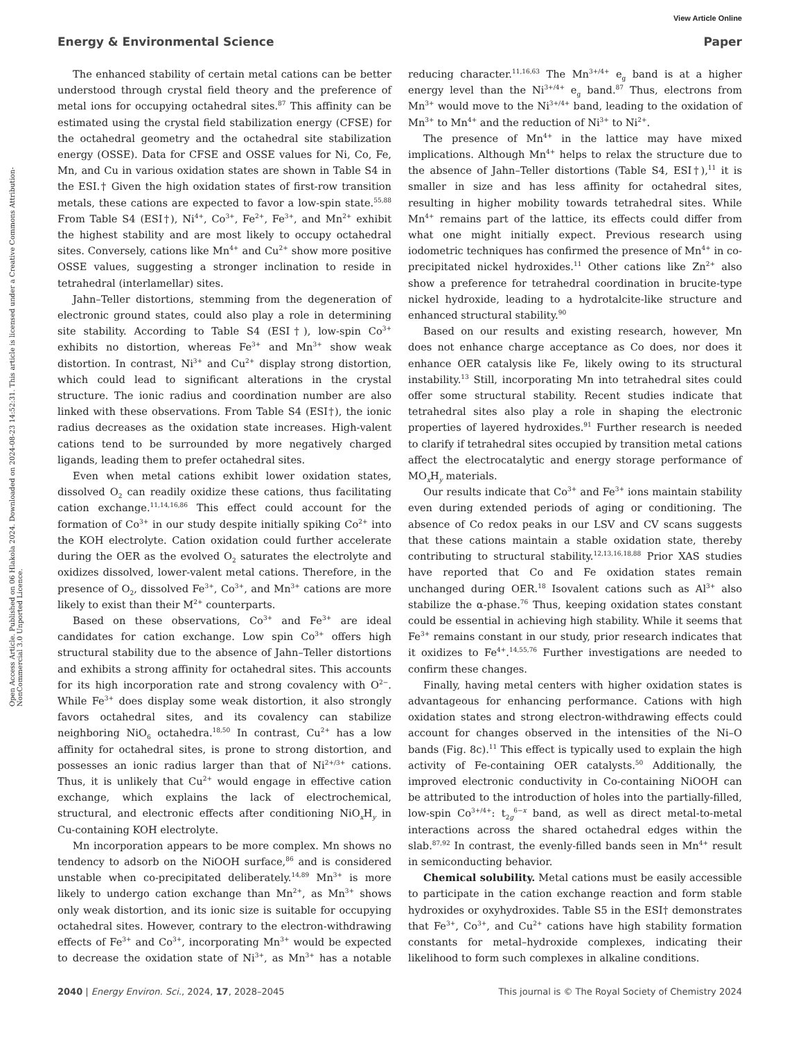View Article Online
Energy & Environmental Science Paper
Open Access Article. Published on 06 Hlakola 2024. Downloaded on 2024-08-23 14:52:31. This article is licensed under a Creative Commons Attribution-NonCommercial 3.0 Unported Licence.
The enhanced stability of certain metal cations can be better understood through crystal field theory and the preference of metal ions for occupying octahedral sites.<sup>87</sup> This affinity can be estimated using the crystal field stabilization energy (CFSE) for the octahedral geometry and the octahedral site stabilization energy (OSSE). Data for CFSE and OSSE values for Ni, Co, Fe, Mn, and Cu in various oxidation states are shown in Table S4 in the ESI.† Given the high oxidation states of first-row transition metals, these cations are expected to favor a low-spin state.<sup>55,88</sup> From Table S4 (ESI†), Ni<sup>4+</sup>, Co<sup>3+</sup>, Fe<sup>2+</sup>, Fe<sup>3+</sup>, and Mn<sup>2+</sup> exhibit the highest stability and are most likely to occupy octahedral sites. Conversely, cations like Mn<sup>4+</sup> and Cu<sup>2+</sup> show more positive OSSE values, suggesting a stronger inclination to reside in tetrahedral (interlamellar) sites.
Jahn–Teller distortions, stemming from the degeneration of electronic ground states, could also play a role in determining site stability. According to Table S4 (ESI†), low-spin Co<sup>3+</sup> exhibits no distortion, whereas Fe<sup>3+</sup> and Mn<sup>3+</sup> show weak distortion. In contrast, Ni<sup>3+</sup> and Cu<sup>2+</sup> display strong distortion, which could lead to significant alterations in the crystal structure. The ionic radius and coordination number are also linked with these observations. From Table S4 (ESI†), the ionic radius decreases as the oxidation state increases. High-valent cations tend to be surrounded by more negatively charged ligands, leading them to prefer octahedral sites.
Even when metal cations exhibit lower oxidation states, dissolved O<sub>2</sub> can readily oxidize these cations, thus facilitating cation exchange.<sup>11,14,16,86</sup> This effect could account for the formation of Co<sup>3+</sup> in our study despite initially spiking Co<sup>2+</sup> into the KOH electrolyte. Cation oxidation could further accelerate during the OER as the evolved O<sub>2</sub> saturates the electrolyte and oxidizes dissolved, lower-valent metal cations. Therefore, in the presence of O<sub>2</sub>, dissolved Fe<sup>3+</sup>, Co<sup>3+</sup>, and Mn<sup>3+</sup> cations are more likely to exist than their M<sup>2+</sup> counterparts.
Based on these observations, Co<sup>3+</sup> and Fe<sup>3+</sup> are ideal candidates for cation exchange. Low spin Co<sup>3+</sup> offers high structural stability due to the absence of Jahn–Teller distortions and exhibits a strong affinity for octahedral sites. This accounts for its high incorporation rate and strong covalency with O<sup>2−</sup>. While Fe<sup>3+</sup> does display some weak distortion, it also strongly favors octahedral sites, and its covalency can stabilize neighboring NiO<sub>6</sub> octahedra.<sup>18,50</sup> In contrast, Cu<sup>2+</sup> has a low affinity for octahedral sites, is prone to strong distortion, and possesses an ionic radius larger than that of Ni<sup>2+/3+</sup> cations. Thus, it is unlikely that Cu<sup>2+</sup> would engage in effective cation exchange, which explains the lack of electrochemical, structural, and electronic effects after conditioning NiO<sub>x</sub>H<sub>y</sub> in Cu-containing KOH electrolyte.
Mn incorporation appears to be more complex. Mn shows no tendency to adsorb on the NiOOH surface,<sup>86</sup> and is considered unstable when co-precipitated deliberately.<sup>14,89</sup> Mn<sup>3+</sup> is more likely to undergo cation exchange than Mn<sup>2+</sup>, as Mn<sup>3+</sup> shows only weak distortion, and its ionic size is suitable for occupying octahedral sites. However, contrary to the electron-withdrawing effects of Fe<sup>3+</sup> and Co<sup>3+</sup>, incorporating Mn<sup>3+</sup> would be expected to decrease the oxidation state of Ni<sup>3+</sup>, as Mn<sup>3+</sup> has a notable reducing character.<sup>11,16,63</sup> The Mn<sup>3+/4+</sup> e<sub>g</sub> band is at a higher energy level than the Ni<sup>3+/4+</sup> e<sub>g</sub> band.<sup>87</sup> Thus, electrons from Mn<sup>3+</sup> would move to the Ni<sup>3+/4+</sup> band, leading to the oxidation of Mn<sup>3+</sup> to Mn<sup>4+</sup> and the reduction of Ni<sup>3+</sup> to Ni<sup>2+</sup>.
The presence of Mn<sup>4+</sup> in the lattice may have mixed implications. Although Mn<sup>4+</sup> helps to relax the structure due to the absence of Jahn–Teller distortions (Table S4, ESI†),<sup>11</sup> it is smaller in size and has less affinity for octahedral sites, resulting in higher mobility towards tetrahedral sites. While Mn<sup>4+</sup> remains part of the lattice, its effects could differ from what one might initially expect. Previous research using iodometric techniques has confirmed the presence of Mn<sup>4+</sup> in co-precipitated nickel hydroxides.<sup>11</sup> Other cations like Zn<sup>2+</sup> also show a preference for tetrahedral coordination in brucite-type nickel hydroxide, leading to a hydrotalcite-like structure and enhanced structural stability.<sup>90</sup>
Based on our results and existing research, however, Mn does not enhance charge acceptance as Co does, nor does it enhance OER catalysis like Fe, likely owing to its structural instability.<sup>13</sup> Still, incorporating Mn into tetrahedral sites could offer some structural stability. Recent studies indicate that tetrahedral sites also play a role in shaping the electronic properties of layered hydroxides.<sup>91</sup> Further research is needed to clarify if tetrahedral sites occupied by transition metal cations affect the electrocatalytic and energy storage performance of MO<sub>x</sub>H<sub>y</sub> materials.
Our results indicate that Co<sup>3+</sup> and Fe<sup>3+</sup> ions maintain stability even during extended periods of aging or conditioning. The absence of Co redox peaks in our LSV and CV scans suggests that these cations maintain a stable oxidation state, thereby contributing to structural stability.<sup>12,13,16,18,88</sup> Prior XAS studies have reported that Co and Fe oxidation states remain unchanged during OER.<sup>18</sup> Isovalent cations such as Al<sup>3+</sup> also stabilize the α-phase.<sup>76</sup> Thus, keeping oxidation states constant could be essential in achieving high stability. While it seems that Fe<sup>3+</sup> remains constant in our study, prior research indicates that it oxidizes to Fe<sup>4+</sup>.<sup>14,55,76</sup> Further investigations are needed to confirm these changes.
Finally, having metal centers with higher oxidation states is advantageous for enhancing performance. Cations with high oxidation states and strong electron-withdrawing effects could account for changes observed in the intensities of the Ni–O bands (Fig. 8c).<sup>11</sup> This effect is typically used to explain the high activity of Fe-containing OER catalysts.<sup>50</sup> Additionally, the improved electronic conductivity in Co-containing NiOOH can be attributed to the introduction of holes into the partially-filled, low-spin Co<sup>3+/4+</sup>: t<sub>2g</sub><sup>6−x</sup> band, as well as direct metal-to-metal interactions across the shared octahedral edges within the slab.<sup>87,92</sup> In contrast, the evenly-filled bands seen in Mn<sup>4+</sup> result in semiconducting behavior.
Chemical solubility. Metal cations must be easily accessible to participate in the cation exchange reaction and form stable hydroxides or oxyhydroxides. Table S5 in the ESI† demonstrates that Fe<sup>3+</sup>, Co<sup>3+</sup>, and Cu<sup>2+</sup> cations have high stability formation constants for metal–hydroxide complexes, indicating their likelihood to form such complexes in alkaline conditions.
2040 | Energy Environ. Sci., 2024, 17, 2028–2045 This journal is © The Royal Society of Chemistry 2024